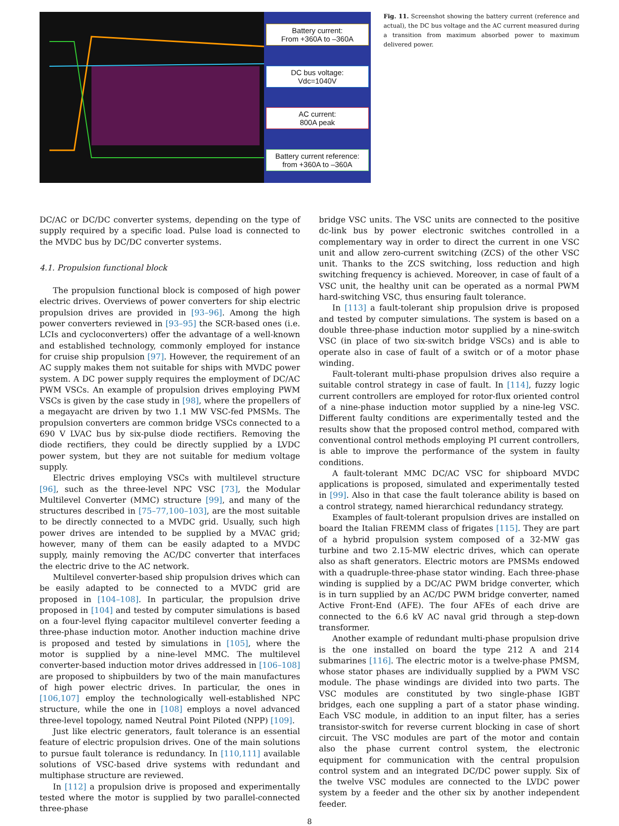Battery current:
From +360A to –360A
DC bus voltage:
Vdc=1040V
AC current:
800A peak
Battery current reference:
from +360A to –360A
Fig. 11. Screenshot showing the battery current (reference and actual), the DC bus voltage and the AC current measured during a transition from maximum absorbed power to maximum delivered power.
DC/AC or DC/DC converter systems, depending on the type of supply required by a specific load. Pulse load is connected to the MVDC bus by DC/DC converter systems.
4.1. Propulsion functional block
The propulsion functional block is composed of high power electric drives. Overviews of power converters for ship electric propulsion drives are provided in [93–96]. Among the high power converters reviewed in [93–95] the SCR-based ones (i.e. LCIs and cycloconverters) offer the advantage of a well-known and established technology, commonly employed for instance for cruise ship propulsion [97]. However, the requirement of an AC supply makes them not suitable for ships with MVDC power system. A DC power supply requires the employment of DC/AC PWM VSCs. An example of propulsion drives employing PWM VSCs is given by the case study in [98], where the propellers of a megayacht are driven by two 1.1 MW VSC-fed PMSMs. The propulsion converters are common bridge VSCs connected to a 690 V LVAC bus by six-pulse diode rectifiers. Removing the diode rectifiers, they could be directly supplied by a LVDC power system, but they are not suitable for medium voltage supply.
Electric drives employing VSCs with multilevel structure [96], such as the three-level NPC VSC [73], the Modular Multilevel Converter (MMC) structure [99], and many of the structures described in [75–77,100–103], are the most suitable to be directly connected to a MVDC grid. Usually, such high power drives are intended to be supplied by a MVAC grid; however, many of them can be easily adapted to a MVDC supply, mainly removing the AC/DC converter that interfaces the electric drive to the AC network.
Multilevel converter-based ship propulsion drives which can be easily adapted to be connected to a MVDC grid are proposed in [104–108]. In particular, the propulsion drive proposed in [104] and tested by computer simulations is based on a four-level flying capacitor multilevel converter feeding a three-phase induction motor. Another induction machine drive is proposed and tested by simulations in [105], where the motor is supplied by a nine-level MMC. The multilevel converter-based induction motor drives addressed in [106–108] are proposed to shipbuilders by two of the main manufactures of high power electric drives. In particular, the ones in [106,107] employ the technologically well-established NPC structure, while the one in [108] employs a novel advanced three-level topology, named Neutral Point Piloted (NPP) [109].
Just like electric generators, fault tolerance is an essential feature of electric propulsion drives. One of the main solutions to pursue fault tolerance is redundancy. In [110,111] available solutions of VSC-based drive systems with redundant and multiphase structure are reviewed.
In [112] a propulsion drive is proposed and experimentally tested where the motor is supplied by two parallel-connected three-phase
bridge VSC units. The VSC units are connected to the positive dc-link bus by power electronic switches controlled in a complementary way in order to direct the current in one VSC unit and allow zero-current switching (ZCS) of the other VSC unit. Thanks to the ZCS switching, loss reduction and high switching frequency is achieved. Moreover, in case of fault of a VSC unit, the healthy unit can be operated as a normal PWM hard-switching VSC, thus ensuring fault tolerance.
In [113] a fault-tolerant ship propulsion drive is proposed and tested by computer simulations. The system is based on a double three-phase induction motor supplied by a nine-switch VSC (in place of two six-switch bridge VSCs) and is able to operate also in case of fault of a switch or of a motor phase winding.
Fault-tolerant multi-phase propulsion drives also require a suitable control strategy in case of fault. In [114], fuzzy logic current controllers are employed for rotor-flux oriented control of a nine-phase induction motor supplied by a nine-leg VSC. Different faulty conditions are experimentally tested and the results show that the proposed control method, compared with conventional control methods employing PI current controllers, is able to improve the performance of the system in faulty conditions.
A fault-tolerant MMC DC/AC VSC for shipboard MVDC applications is proposed, simulated and experimentally tested in [99]. Also in that case the fault tolerance ability is based on a control strategy, named hierarchical redundancy strategy.
Examples of fault-tolerant propulsion drives are installed on board the Italian FREMM class of frigates [115]. They are part of a hybrid propulsion system composed of a 32-MW gas turbine and two 2.15-MW electric drives, which can operate also as shaft generators. Electric motors are PMSMs endowed with a quadruple-three-phase stator winding. Each three-phase winding is supplied by a DC/AC PWM bridge converter, which is in turn supplied by an AC/DC PWM bridge converter, named Active Front-End (AFE). The four AFEs of each drive are connected to the 6.6 kV AC naval grid through a step-down transformer.
Another example of redundant multi-phase propulsion drive is the one installed on board the type 212 A and 214 submarines [116]. The electric motor is a twelve-phase PMSM, whose stator phases are individually supplied by a PWM VSC module. The phase windings are divided into two parts. The VSC modules are constituted by two single-phase IGBT bridges, each one suppling a part of a stator phase winding. Each VSC module, in addition to an input filter, has a series transistor-switch for reverse current blocking in case of short circuit. The VSC modules are part of the motor and contain also the phase current control system, the electronic equipment for communication with the central propulsion control system and an integrated DC/DC power supply. Six of the twelve VSC modules are connected to the LVDC power system by a feeder and the other six by another independent feeder.
8